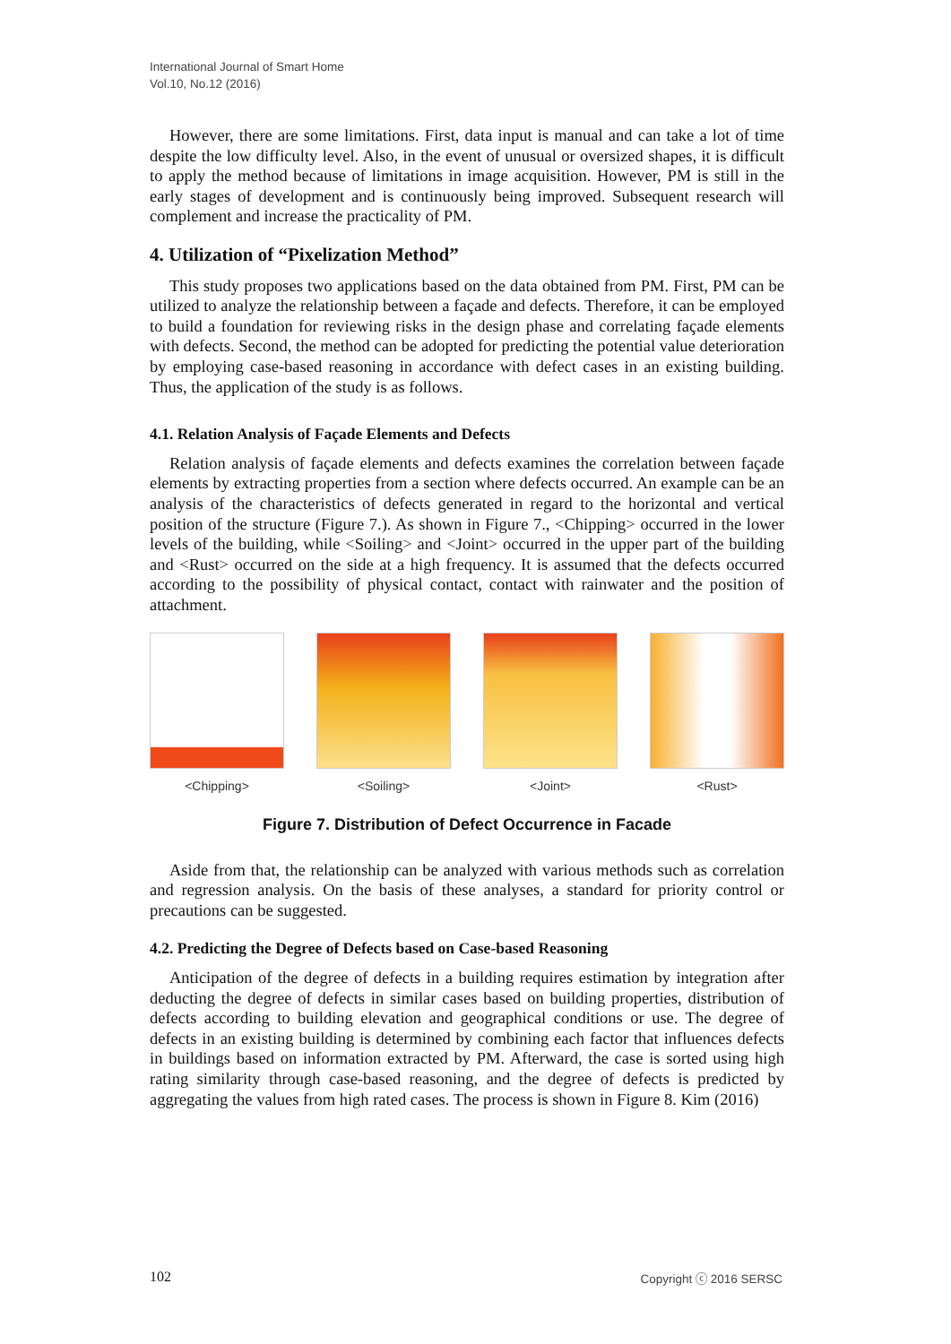International Journal of Smart Home
Vol.10, No.12 (2016)
However, there are some limitations. First, data input is manual and can take a lot of time despite the low difficulty level. Also, in the event of unusual or oversized shapes, it is difficult to apply the method because of limitations in image acquisition. However, PM is still in the early stages of development and is continuously being improved. Subsequent research will complement and increase the practicality of PM.
4. Utilization of “Pixelization Method”
This study proposes two applications based on the data obtained from PM. First, PM can be utilized to analyze the relationship between a façade and defects. Therefore, it can be employed to build a foundation for reviewing risks in the design phase and correlating façade elements with defects. Second, the method can be adopted for predicting the potential value deterioration by employing case-based reasoning in accordance with defect cases in an existing building. Thus, the application of the study is as follows.
4.1. Relation Analysis of Façade Elements and Defects
Relation analysis of façade elements and defects examines the correlation between façade elements by extracting properties from a section where defects occurred. An example can be an analysis of the characteristics of defects generated in regard to the horizontal and vertical position of the structure (Figure 7.). As shown in Figure 7., <Chipping> occurred in the lower levels of the building, while <Soiling> and <Joint> occurred in the upper part of the building and <Rust> occurred on the side at a high frequency. It is assumed that the defects occurred according to the possibility of physical contact, contact with rainwater and the position of attachment.
<Chipping> <Soiling> <Joint> <Rust>
Figure 7. Distribution of Defect Occurrence in Facade
Aside from that, the relationship can be analyzed with various methods such as correlation and regression analysis. On the basis of these analyses, a standard for priority control or precautions can be suggested.
4.2. Predicting the Degree of Defects based on Case-based Reasoning
Anticipation of the degree of defects in a building requires estimation by integration after deducting the degree of defects in similar cases based on building properties, distribution of defects according to building elevation and geographical conditions or use. The degree of defects in an existing building is determined by combining each factor that influences defects in buildings based on information extracted by PM. Afterward, the case is sorted using high rating similarity through case-based reasoning, and the degree of defects is predicted by aggregating the values from high rated cases. The process is shown in Figure 8. Kim (2016)
102 Copyright ⓒ 2016 SERSC